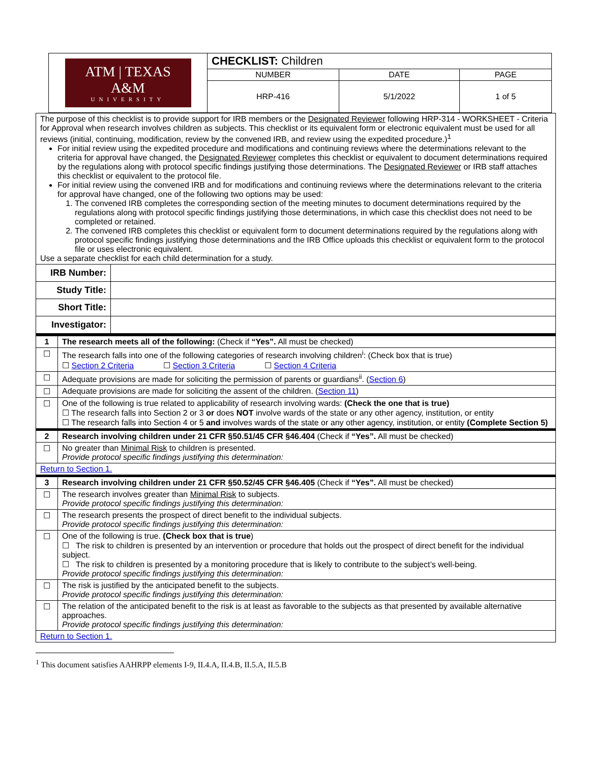| ATM / TEXAS A&M UNIVERSITY | CHECKLIST: Children | | |
| | NUMBER | DATE | PAGE |
| | HRP-416 | 5/1/2022 | 1 of 5 |
| The purpose of this checklist is to provide support for IRB members or the Designated Reviewer following HRP-314 - WORKSHEET - Criteria for Approval when research involves children as subjects. This checklist or its equivalent form or electronic equivalent must be used for all reviews (initial, continuing, modification, review by the convened IRB, and review using the expedited procedure.)<sup>1</sup> For initial review using the expedited procedure and modifications and continuing reviews where the determinations relevant to the criteria for approval have changed, the Designated Reviewer completes this checklist or equivalent to document determinations required by the regulations along with protocol specific findings justifying those determinations. The Designated Reviewer or IRB staff attaches this checklist or equivalent to the protocol file. For initial review using the convened IRB and for modifications and continuing reviews where the determinations relevant to the criteria for approval have changed, one of the following two options may be used: 1. The convened IRB completes the corresponding section of the meeting minutes to document determinations required by the regulations along with protocol specific findings justifying those determinations, in which case this checklist does not need to be completed or retained. 2. The convened IRB completes this checklist or equivalent form to document determinations required by the regulations along with protocol specific findings justifying those determinations and the IRB Office uploads this checklist or equivalent form to the protocol file or uses electronic equivalent. Use a separate checklist for each child determination for a study. | |
| IRB Number: | |
| Study Title: | |
| Short Title: | |
| Investigator: | |
| 1 | The research meets all of the following: (Check if “Yes”. All must be checked) |
| ☐ | The research falls into one of the following categories of research involving children<sup>i</sup>: (Check box that is true) ☐ Section 2 Criteria ☐ Section 3 Criteria ☐ Section 4 Criteria |
| ☐ | Adequate provisions are made for soliciting the permission of parents or guardians<sup>ii</sup>. ( Section 6 ) |
| ☐ | Adequate provisions are made for soliciting the assent of the children. ( Section 11 ) |
| ☐ | One of the following is true related to applicability of research involving wards: (Check the one that is true) ☐ The research falls into Section 2 or 3 or does NOT involve wards of the state or any other agency, institution, or entity ☐ The research falls into Section 4 or 5 and involves wards of the state or any other agency, institution, or entity (Complete Section 5) |
| 2 | Research involving children under 21 CFR §50.51/45 CFR §46.404 (Check if “Yes”. All must be checked) |
| ☐ | No greater than Minimal Risk to children is presented. Provide protocol specific findings justifying this determination: |
| Return to Section 1. | |
| 3 | Research involving children under 21 CFR §50.52/45 CFR §46.405 (Check if “Yes”. All must be checked) |
| ☐ | The research involves greater than Minimal Risk to subjects. Provide protocol specific findings justifying this determination: |
| ☐ | The research presents the prospect of direct benefit to the individual subjects. Provide protocol specific findings justifying this determination: |
| ☐ | One of the following is true. (Check box that is true ) ☐ The risk to children is presented by an intervention or procedure that holds out the prospect of direct benefit for the individual subject. ☐ The risk to children is presented by a monitoring procedure that is likely to contribute to the subject’s well-being. Provide protocol specific findings justifying this determination: |
| ☐ | The risk is justified by the anticipated benefit to the subjects. Provide protocol specific findings justifying this determination: |
| ☐ | The relation of the anticipated benefit to the risk is at least as favorable to the subjects as that presented by available alternative approaches. Provide protocol specific findings justifying this determination: |
| Return to Section 1. | |
<sup>1</sup> This document satisfies AAHRPP elements I-9, II.4.A, II.4.B, II.5.A, II.5.B